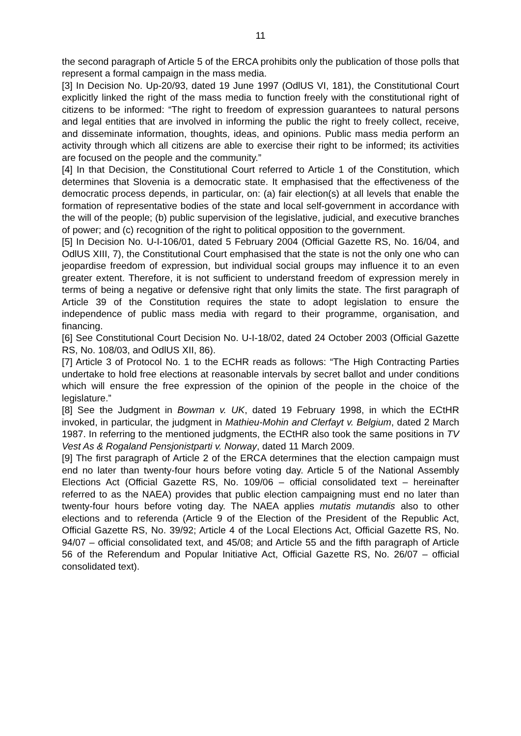11
the second paragraph of Article 5 of the ERCA prohibits only the publication of those polls that represent a formal campaign in the mass media.
[3] In Decision No. Up-20/93, dated 19 June 1997 (OdlUS VI, 181), the Constitutional Court explicitly linked the right of the mass media to function freely with the constitutional right of citizens to be informed: “The right to freedom of expression guarantees to natural persons and legal entities that are involved in informing the public the right to freely collect, receive, and disseminate information, thoughts, ideas, and opinions. Public mass media perform an activity through which all citizens are able to exercise their right to be informed; its activities are focused on the people and the community.”
[4] In that Decision, the Constitutional Court referred to Article 1 of the Constitution, which determines that Slovenia is a democratic state. It emphasised that the effectiveness of the democratic process depends, in particular, on: (a) fair election(s) at all levels that enable the formation of representative bodies of the state and local self-government in accordance with the will of the people; (b) public supervision of the legislative, judicial, and executive branches of power; and (c) recognition of the right to political opposition to the government.
[5] In Decision No. U-I-106/01, dated 5 February 2004 (Official Gazette RS, No. 16/04, and OdlUS XIII, 7), the Constitutional Court emphasised that the state is not the only one who can jeopardise freedom of expression, but individual social groups may influence it to an even greater extent. Therefore, it is not sufficient to understand freedom of expression merely in terms of being a negative or defensive right that only limits the state. The first paragraph of Article 39 of the Constitution requires the state to adopt legislation to ensure the independence of public mass media with regard to their programme, organisation, and financing.
[6] See Constitutional Court Decision No. U-I-18/02, dated 24 October 2003 (Official Gazette RS, No. 108/03, and OdlUS XII, 86).
[7] Article 3 of Protocol No. 1 to the ECHR reads as follows: “The High Contracting Parties undertake to hold free elections at reasonable intervals by secret ballot and under conditions which will ensure the free expression of the opinion of the people in the choice of the legislature.”
[8] See the Judgment in Bowman v. UK, dated 19 February 1998, in which the ECtHR invoked, in particular, the judgment in Mathieu-Mohin and Clerfayt v. Belgium, dated 2 March 1987. In referring to the mentioned judgments, the ECtHR also took the same positions in TV Vest As & Rogaland Pensjonistparti v. Norway, dated 11 March 2009.
[9] The first paragraph of Article 2 of the ERCA determines that the election campaign must end no later than twenty-four hours before voting day. Article 5 of the National Assembly Elections Act (Official Gazette RS, No. 109/06 – official consolidated text – hereinafter referred to as the NAEA) provides that public election campaigning must end no later than twenty-four hours before voting day. The NAEA applies mutatis mutandis also to other elections and to referenda (Article 9 of the Election of the President of the Republic Act, Official Gazette RS, No. 39/92; Article 4 of the Local Elections Act, Official Gazette RS, No. 94/07 – official consolidated text, and 45/08; and Article 55 and the fifth paragraph of Article 56 of the Referendum and Popular Initiative Act, Official Gazette RS, No. 26/07 – official consolidated text).